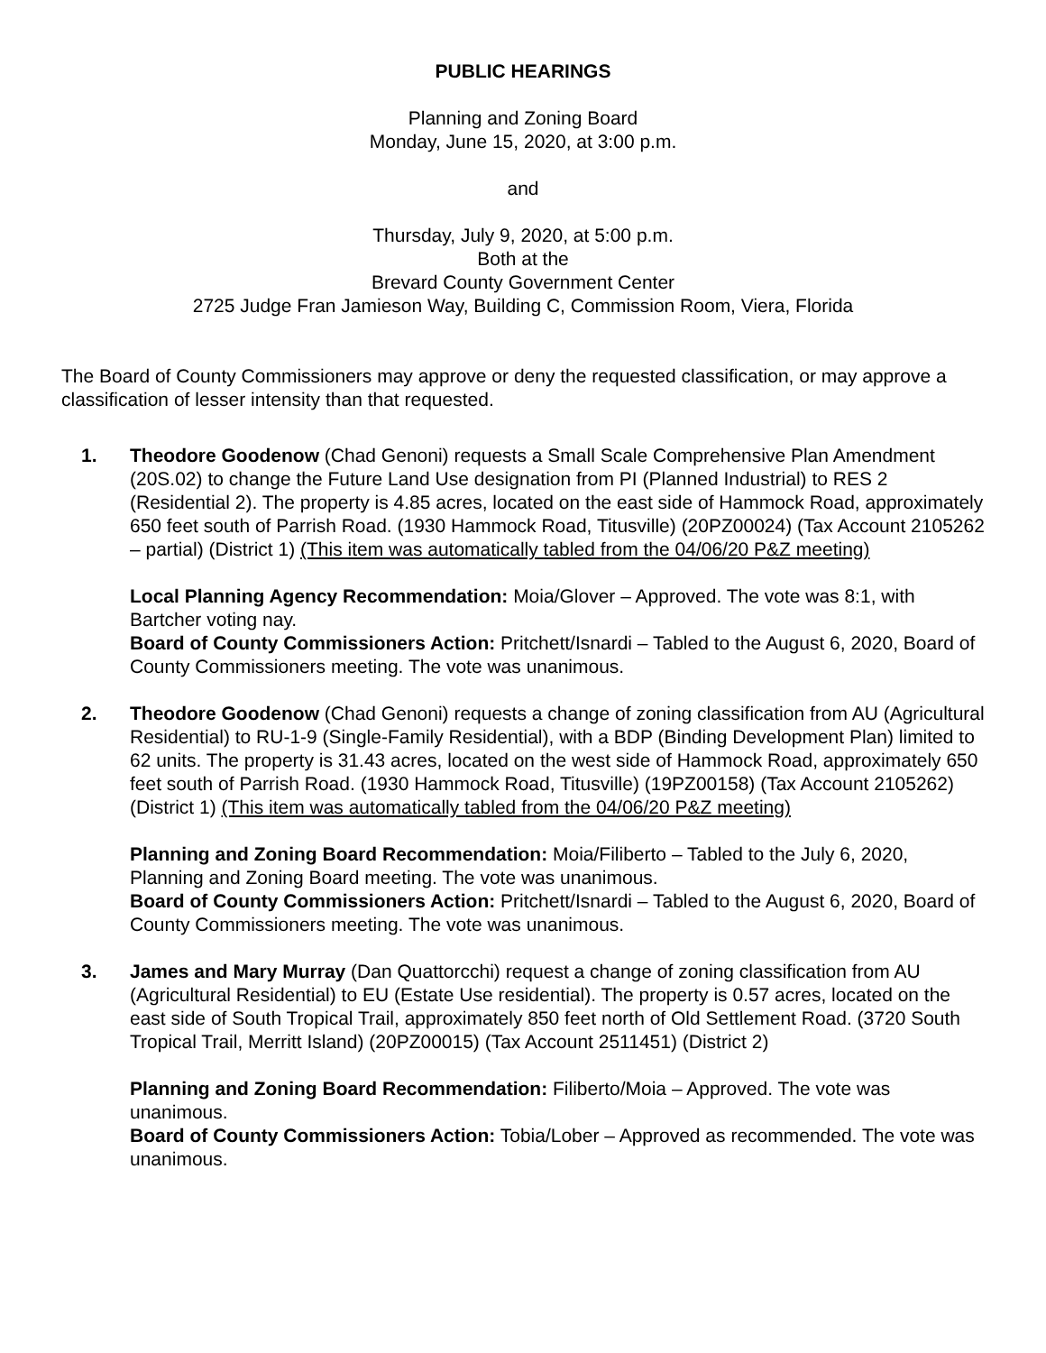PUBLIC HEARINGS
Planning and Zoning Board
Monday, June 15, 2020, at 3:00 p.m.
and
Thursday, July 9, 2020, at 5:00 p.m.
Both at the
Brevard County Government Center
2725 Judge Fran Jamieson Way, Building C, Commission Room, Viera, Florida
The Board of County Commissioners may approve or deny the requested classification, or may approve a classification of lesser intensity than that requested.
1. Theodore Goodenow (Chad Genoni) requests a Small Scale Comprehensive Plan Amendment (20S.02) to change the Future Land Use designation from PI (Planned Industrial) to RES 2 (Residential 2). The property is 4.85 acres, located on the east side of Hammock Road, approximately 650 feet south of Parrish Road. (1930 Hammock Road, Titusville) (20PZ00024) (Tax Account 2105262 – partial) (District 1) (This item was automatically tabled from the 04/06/20 P&Z meeting)
Local Planning Agency Recommendation: Moia/Glover – Approved. The vote was 8:1, with Bartcher voting nay.
Board of County Commissioners Action: Pritchett/Isnardi – Tabled to the August 6, 2020, Board of County Commissioners meeting. The vote was unanimous.
2. Theodore Goodenow (Chad Genoni) requests a change of zoning classification from AU (Agricultural Residential) to RU-1-9 (Single-Family Residential), with a BDP (Binding Development Plan) limited to 62 units. The property is 31.43 acres, located on the west side of Hammock Road, approximately 650 feet south of Parrish Road. (1930 Hammock Road, Titusville) (19PZ00158) (Tax Account 2105262) (District 1) (This item was automatically tabled from the 04/06/20 P&Z meeting)
Planning and Zoning Board Recommendation: Moia/Filiberto – Tabled to the July 6, 2020, Planning and Zoning Board meeting. The vote was unanimous.
Board of County Commissioners Action: Pritchett/Isnardi – Tabled to the August 6, 2020, Board of County Commissioners meeting. The vote was unanimous.
3. James and Mary Murray (Dan Quattorcchi) request a change of zoning classification from AU (Agricultural Residential) to EU (Estate Use residential). The property is 0.57 acres, located on the east side of South Tropical Trail, approximately 850 feet north of Old Settlement Road. (3720 South Tropical Trail, Merritt Island) (20PZ00015) (Tax Account 2511451) (District 2)
Planning and Zoning Board Recommendation: Filiberto/Moia – Approved. The vote was unanimous.
Board of County Commissioners Action: Tobia/Lober – Approved as recommended. The vote was unanimous.